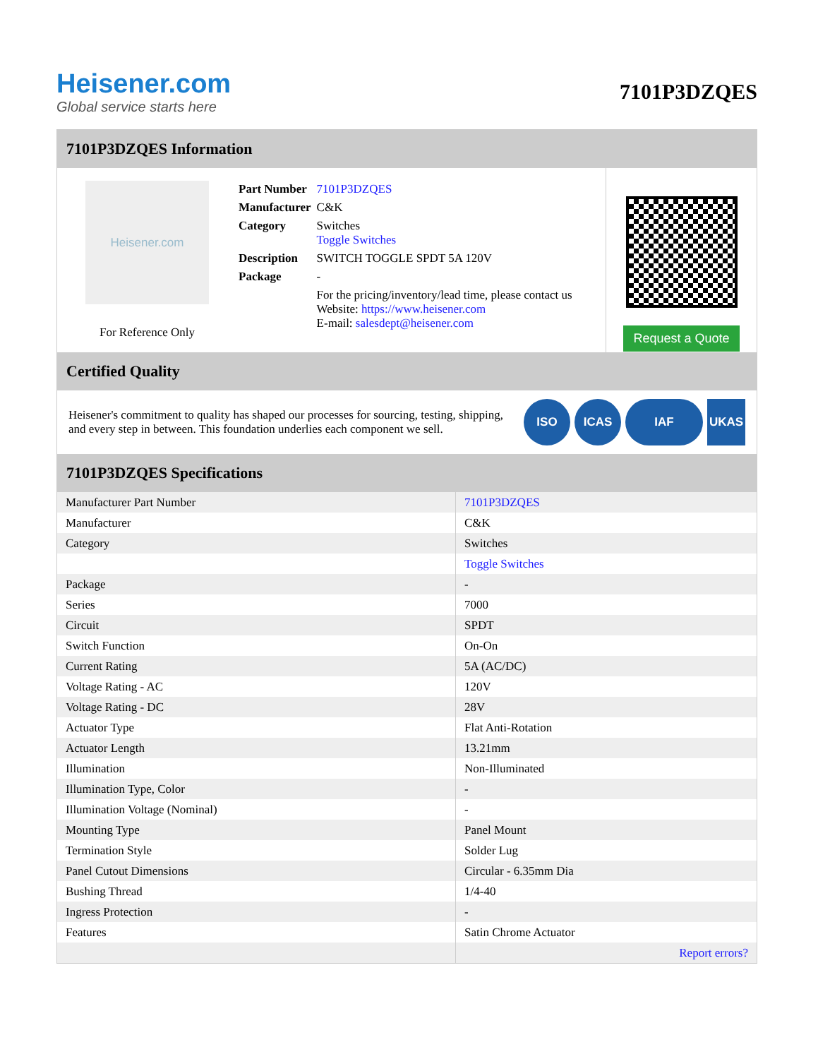Heisener.com
Global service starts here
7101P3DZQES
7101P3DZQES Information
Heisener.com
For Reference Only
| Part Number | 7101P3DZQES |
| Manufacturer | C&K |
| Category | Switches Toggle Switches |
| Description | SWITCH TOGGLE SPDT 5A 120V |
| Package | - |
| | For the pricing/inventory/lead time, please contact us Website: https://www.heisener.com E-mail: salesdept@heisener.com |
Request a Quote
Certified Quality
Heisener's commitment to quality has shaped our processes for sourcing, testing, shipping, and every step in between. This foundation underlies each component we sell.
ISO ICAS IAF UKAS
7101P3DZQES Specifications
| Manufacturer Part Number | 7101P3DZQES |
| Manufacturer | C&K |
| Category | Switches |
| | Toggle Switches |
| Package | - |
| Series | 7000 |
| Circuit | SPDT |
| Switch Function | On-On |
| Current Rating | 5A (AC/DC) |
| Voltage Rating - AC | 120V |
| Voltage Rating - DC | 28V |
| Actuator Type | Flat Anti-Rotation |
| Actuator Length | 13.21mm |
| Illumination | Non-Illuminated |
| Illumination Type, Color | - |
| Illumination Voltage (Nominal) | - |
| Mounting Type | Panel Mount |
| Termination Style | Solder Lug |
| Panel Cutout Dimensions | Circular - 6.35mm Dia |
| Bushing Thread | 1/4-40 |
| Ingress Protection | - |
| Features | Satin Chrome Actuator |
| | Report errors? |